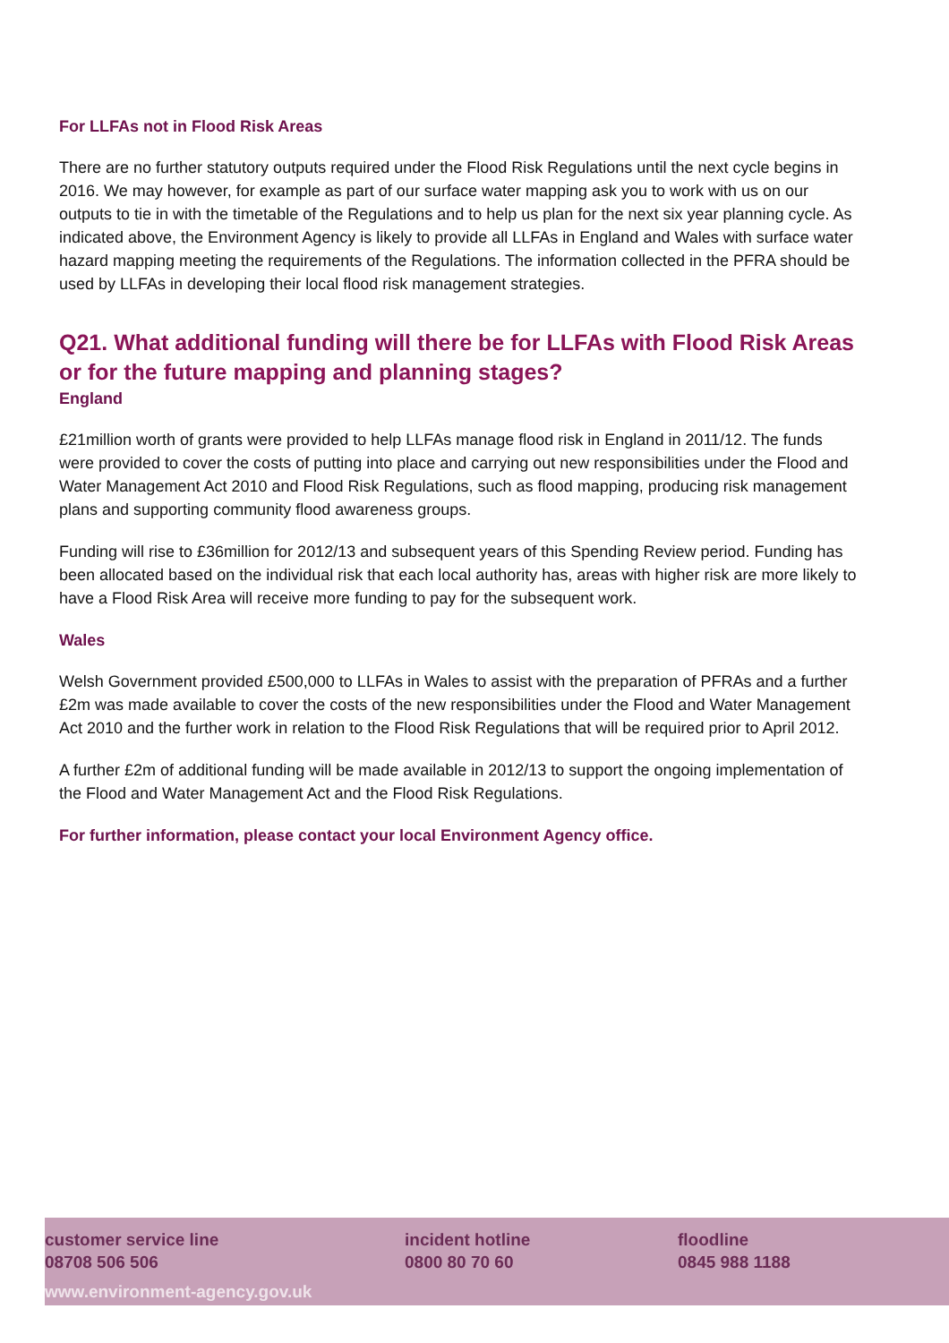For LLFAs not in Flood Risk Areas
There are no further statutory outputs required under the Flood Risk Regulations until the next cycle begins in 2016. We may however, for example as part of our surface water mapping ask you to work with us on our outputs to tie in with the timetable of the Regulations and to help us plan for the next six year planning cycle. As indicated above, the Environment Agency is likely to provide all LLFAs in England and Wales with surface water hazard mapping meeting the requirements of the Regulations. The information collected in the PFRA should be used by LLFAs in developing their local flood risk management strategies.
Q21. What additional funding will there be for LLFAs with Flood Risk Areas or for the future mapping and planning stages?
England
£21million worth of grants were provided to help LLFAs manage flood risk in England in 2011/12. The funds were provided to cover the costs of putting into place and carrying out new responsibilities under the Flood and Water Management Act 2010 and Flood Risk Regulations, such as flood mapping, producing risk management plans and supporting community flood awareness groups.
Funding will rise to £36million for 2012/13 and subsequent years of this Spending Review period. Funding has been allocated based on the individual risk that each local authority has, areas with higher risk are more likely to have a Flood Risk Area will receive more funding to pay for the subsequent work.
Wales
Welsh Government provided £500,000 to LLFAs in Wales to assist with the preparation of PFRAs and a further £2m was made available to cover the costs of the new responsibilities under the Flood and Water Management Act 2010 and the further work in relation to the Flood Risk Regulations that will be required prior to April 2012.
A further £2m of additional funding will be made available in 2012/13 to support the ongoing implementation of the Flood and Water Management Act and the Flood Risk Regulations.
For further information, please contact your local Environment Agency office.
customer service line
08708 506 506
incident hotline
0800 80 70 60
floodline
0845 988 1188
www.environment-agency.gov.uk